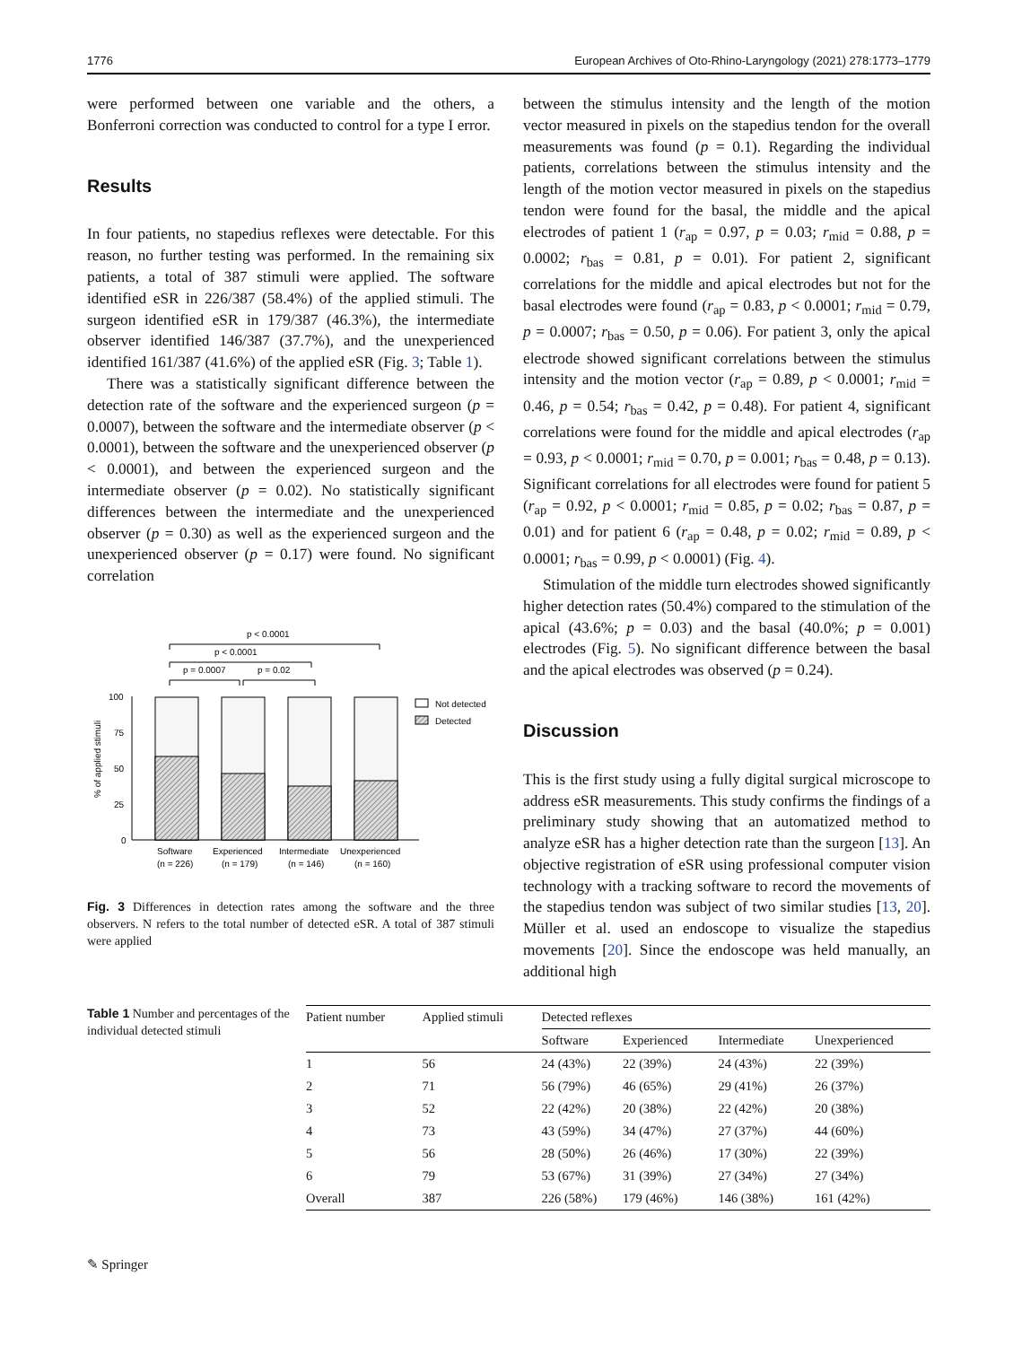1776 European Archives of Oto-Rhino-Laryngology (2021) 278:1773–1779
were performed between one variable and the others, a Bonferroni correction was conducted to control for a type I error.
Results
In four patients, no stapedius reflexes were detectable. For this reason, no further testing was performed. In the remaining six patients, a total of 387 stimuli were applied. The software identified eSR in 226/387 (58.4%) of the applied stimuli. The surgeon identified eSR in 179/387 (46.3%), the intermediate observer identified 146/387 (37.7%), and the unexperienced identified 161/387 (41.6%) of the applied eSR (Fig. 3; Table 1).
There was a statistically significant difference between the detection rate of the software and the experienced surgeon (p = 0.0007), between the software and the intermediate observer (p < 0.0001), between the software and the unexperienced observer (p < 0.0001), and between the experienced surgeon and the intermediate observer (p = 0.02). No statistically significant differences between the intermediate and the unexperienced observer (p = 0.30) as well as the experienced surgeon and the unexperienced observer (p = 0.17) were found. No significant correlation
p < 0.0001
p < 0.0001
p = 0.0007
p = 0.02
100
75
50
25
0
% of applied stimuli
Software
(n = 226)
Experienced
(n = 179)
Intermediate
(n = 146)
Unexperienced
(n = 160)
Not detected
Detected
Fig. 3 Differences in detection rates among the software and the three observers. N refers to the total number of detected eSR. A total of 387 stimuli were applied
between the stimulus intensity and the length of the motion vector measured in pixels on the stapedius tendon for the overall measurements was found (p = 0.1). Regarding the individual patients, correlations between the stimulus intensity and the length of the motion vector measured in pixels on the stapedius tendon were found for the basal, the middle and the apical electrodes of patient 1 (r<sub>ap</sub> = 0.97, p = 0.03; r<sub>mid</sub> = 0.88, p = 0.0002; r<sub>bas</sub> = 0.81, p = 0.01). For patient 2, significant correlations for the middle and apical electrodes but not for the basal electrodes were found (r<sub>ap</sub> = 0.83, p < 0.0001; r<sub>mid</sub> = 0.79, p = 0.0007; r<sub>bas</sub> = 0.50, p = 0.06). For patient 3, only the apical electrode showed significant correlations between the stimulus intensity and the motion vector (r<sub>ap</sub> = 0.89, p < 0.0001; r<sub>mid</sub> = 0.46, p = 0.54; r<sub>bas</sub> = 0.42, p = 0.48). For patient 4, significant correlations were found for the middle and apical electrodes (r<sub>ap</sub> = 0.93, p < 0.0001; r<sub>mid</sub> = 0.70, p = 0.001; r<sub>bas</sub> = 0.48, p = 0.13). Significant correlations for all electrodes were found for patient 5 (r<sub>ap</sub> = 0.92, p < 0.0001; r<sub>mid</sub> = 0.85, p = 0.02; r<sub>bas</sub> = 0.87, p = 0.01) and for patient 6 (r<sub>ap</sub> = 0.48, p = 0.02; r<sub>mid</sub> = 0.89, p < 0.0001; r<sub>bas</sub> = 0.99, p < 0.0001) (Fig. 4).
Stimulation of the middle turn electrodes showed significantly higher detection rates (50.4%) compared to the stimulation of the apical (43.6%; p = 0.03) and the basal (40.0%; p = 0.001) electrodes (Fig. 5). No significant difference between the basal and the apical electrodes was observed (p = 0.24).
Discussion
This is the first study using a fully digital surgical microscope to address eSR measurements. This study confirms the findings of a preliminary study showing that an automatized method to analyze eSR has a higher detection rate than the surgeon [13]. An objective registration of eSR using professional computer vision technology with a tracking software to record the movements of the stapedius tendon was subject of two similar studies [13, 20]. Müller et al. used an endoscope to visualize the stapedius movements [20]. Since the endoscope was held manually, an additional high
Table 1 Number and percentages of the individual detected stimuli
| Patient number | Applied stimuli | Detected reflexes | | | |
| --- | --- | --- | --- | --- | --- |
| | | Software | Experienced | Intermediate | Unexperienced |
| 1 | 56 | 24 (43%) | 22 (39%) | 24 (43%) | 22 (39%) |
| 2 | 71 | 56 (79%) | 46 (65%) | 29 (41%) | 26 (37%) |
| 3 | 52 | 22 (42%) | 20 (38%) | 22 (42%) | 20 (38%) |
| 4 | 73 | 43 (59%) | 34 (47%) | 27 (37%) | 44 (60%) |
| 5 | 56 | 28 (50%) | 26 (46%) | 17 (30%) | 22 (39%) |
| 6 | 79 | 53 (67%) | 31 (39%) | 27 (34%) | 27 (34%) |
| Overall | 387 | 226 (58%) | 179 (46%) | 146 (38%) | 161 (42%) |
✎ Springer